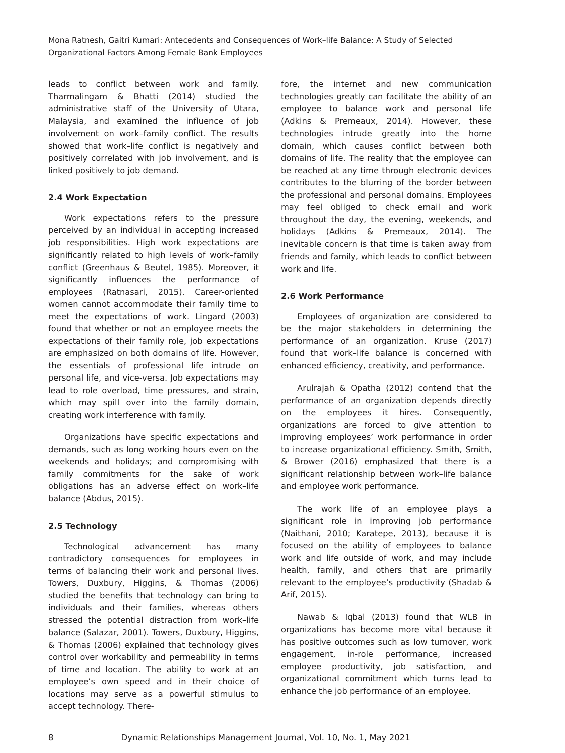Mona Ratnesh, Gaitri Kumari: Antecedents and Consequences of Work–life Balance: A Study of Selected Organizational Factors Among Female Bank Employees
leads to conflict between work and family. Tharmalingam & Bhatti (2014) studied the administrative staff of the University of Utara, Malaysia, and examined the influence of job involvement on work–family conflict. The results showed that work–life conflict is negatively and positively correlated with job involvement, and is linked positively to job demand.
2.4 Work Expectation
Work expectations refers to the pressure perceived by an individual in accepting increased job responsibilities. High work expectations are significantly related to high levels of work–family conflict (Greenhaus & Beutel, 1985). Moreover, it significantly influences the performance of employees (Ratnasari, 2015). Career-oriented women cannot accommodate their family time to meet the expectations of work. Lingard (2003) found that whether or not an employee meets the expectations of their family role, job expectations are emphasized on both domains of life. However, the essentials of professional life intrude on personal life, and vice-versa. Job expectations may lead to role overload, time pressures, and strain, which may spill over into the family domain, creating work interference with family.
Organizations have specific expectations and demands, such as long working hours even on the weekends and holidays; and compromising with family commitments for the sake of work obligations has an adverse effect on work–life balance (Abdus, 2015).
2.5 Technology
Technological advancement has many contradictory consequences for employees in terms of balancing their work and personal lives. Towers, Duxbury, Higgins, & Thomas (2006) studied the benefits that technology can bring to individuals and their families, whereas others stressed the potential distraction from work–life balance (Salazar, 2001). Towers, Duxbury, Higgins, & Thomas (2006) explained that technology gives control over workability and permeability in terms of time and location. The ability to work at an employee’s own speed and in their choice of locations may serve as a powerful stimulus to accept technology. There-
fore, the internet and new communication technologies greatly can facilitate the ability of an employee to balance work and personal life (Adkins & Premeaux, 2014). However, these technologies intrude greatly into the home domain, which causes conflict between both domains of life. The reality that the employee can be reached at any time through electronic devices contributes to the blurring of the border between the professional and personal domains. Employees may feel obliged to check email and work throughout the day, the evening, weekends, and holidays (Adkins & Premeaux, 2014). The inevitable concern is that time is taken away from friends and family, which leads to conflict between work and life.
2.6 Work Performance
Employees of organization are considered to be the major stakeholders in determining the performance of an organization. Kruse (2017) found that work–life balance is concerned with enhanced efficiency, creativity, and performance.
Arulrajah & Opatha (2012) contend that the performance of an organization depends directly on the employees it hires. Consequently, organizations are forced to give attention to improving employees’ work performance in order to increase organizational efficiency. Smith, Smith, & Brower (2016) emphasized that there is a significant relationship between work–life balance and employee work performance.
The work life of an employee plays a significant role in improving job performance (Naithani, 2010; Karatepe, 2013), because it is focused on the ability of employees to balance work and life outside of work, and may include health, family, and others that are primarily relevant to the employee’s productivity (Shadab & Arif, 2015).
Nawab & Iqbal (2013) found that WLB in organizations has become more vital because it has positive outcomes such as low turnover, work engagement, in-role performance, increased employee productivity, job satisfaction, and organizational commitment which turns lead to enhance the job performance of an employee.
8 Dynamic Relationships Management Journal, Vol. 10, No. 1, May 2021